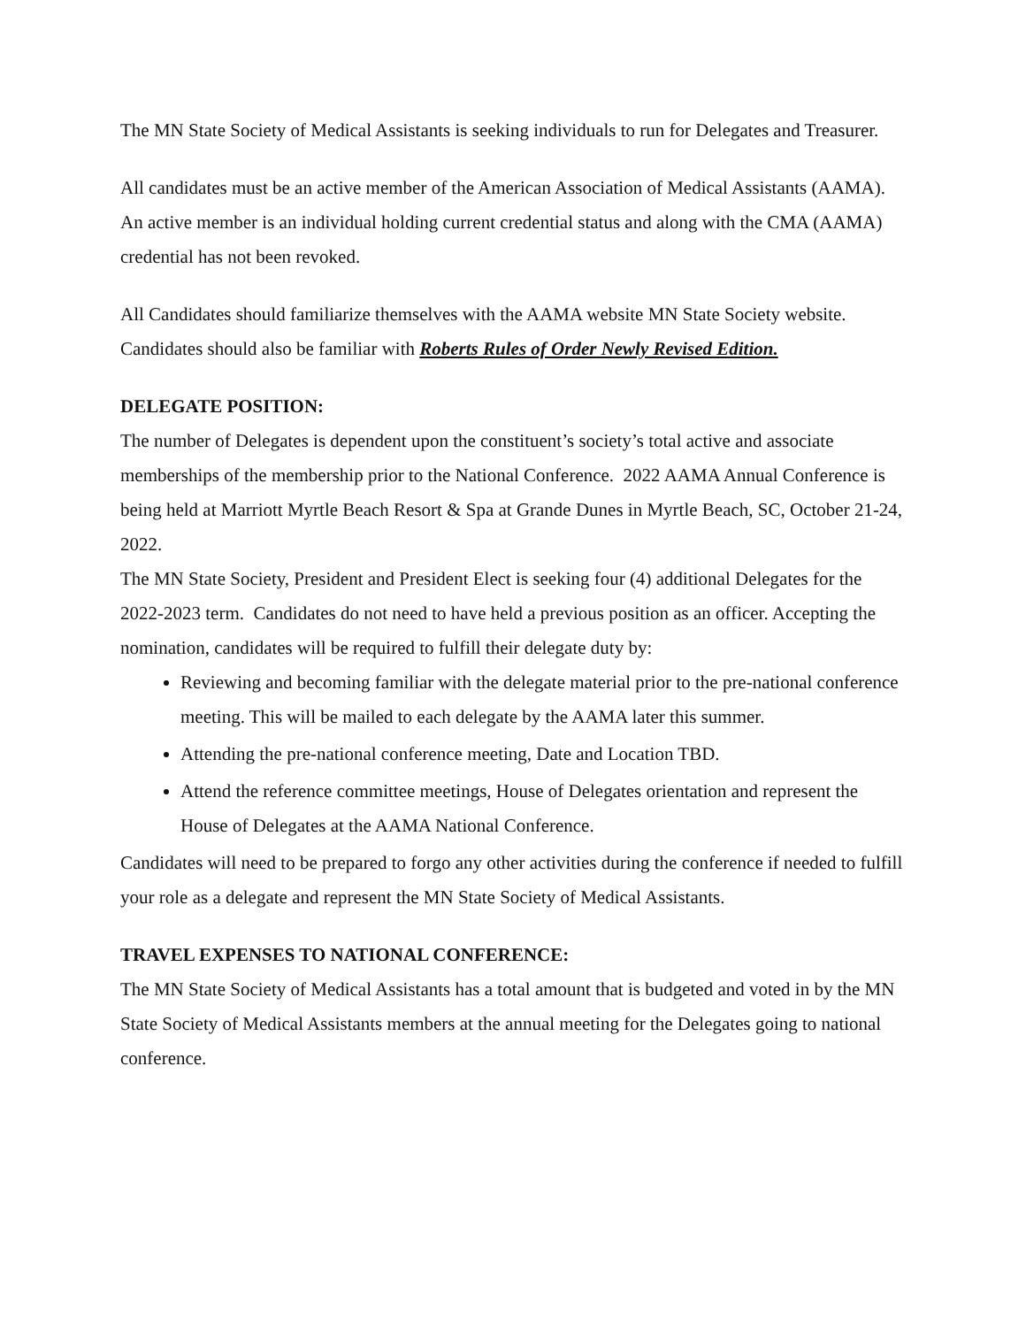The MN State Society of Medical Assistants is seeking individuals to run for Delegates and Treasurer.
All candidates must be an active member of the American Association of Medical Assistants (AAMA). An active member is an individual holding current credential status and along with the CMA (AAMA) credential has not been revoked.
All Candidates should familiarize themselves with the AAMA website MN State Society website. Candidates should also be familiar with Roberts Rules of Order Newly Revised Edition.
DELEGATE POSITION:
The number of Delegates is dependent upon the constituent’s society’s total active and associate memberships of the membership prior to the National Conference. 2022 AAMA Annual Conference is being held at Marriott Myrtle Beach Resort & Spa at Grande Dunes in Myrtle Beach, SC, October 21-24, 2022.
The MN State Society, President and President Elect is seeking four (4) additional Delegates for the 2022-2023 term. Candidates do not need to have held a previous position as an officer. Accepting the nomination, candidates will be required to fulfill their delegate duty by:
Reviewing and becoming familiar with the delegate material prior to the pre-national conference meeting. This will be mailed to each delegate by the AAMA later this summer.
Attending the pre-national conference meeting, Date and Location TBD.
Attend the reference committee meetings, House of Delegates orientation and represent the House of Delegates at the AAMA National Conference.
Candidates will need to be prepared to forgo any other activities during the conference if needed to fulfill your role as a delegate and represent the MN State Society of Medical Assistants.
TRAVEL EXPENSES TO NATIONAL CONFERENCE:
The MN State Society of Medical Assistants has a total amount that is budgeted and voted in by the MN State Society of Medical Assistants members at the annual meeting for the Delegates going to national conference.